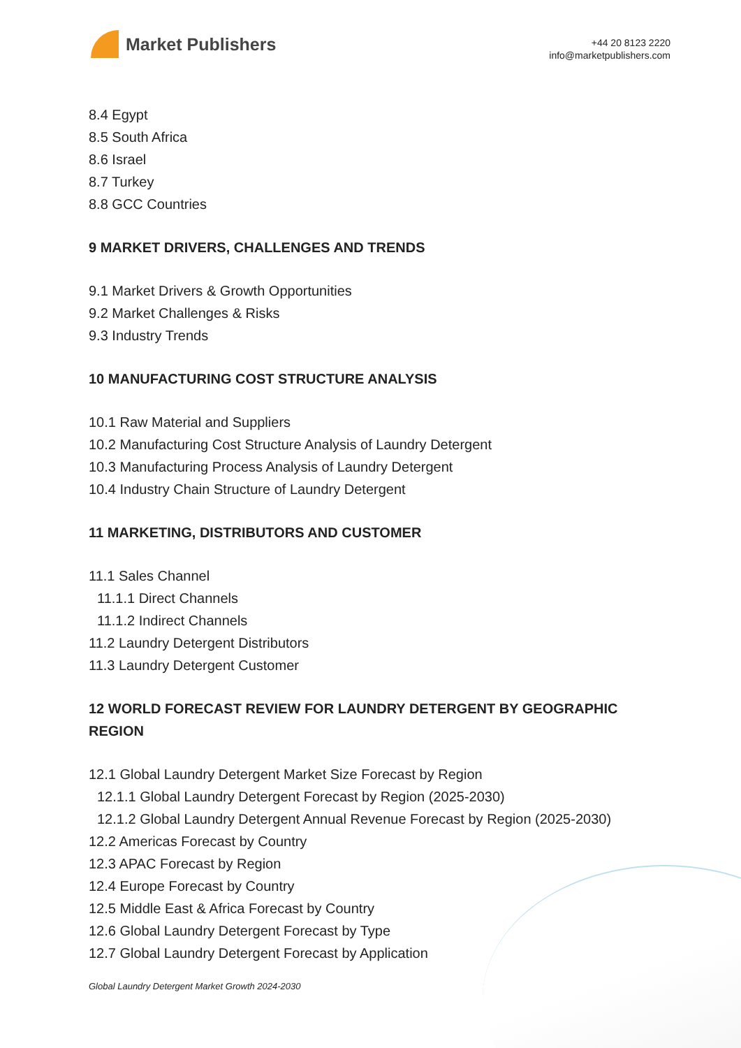Market Publishers
+44 20 8123 2220
info@marketpublishers.com
8.4 Egypt
8.5 South Africa
8.6 Israel
8.7 Turkey
8.8 GCC Countries
9 MARKET DRIVERS, CHALLENGES AND TRENDS
9.1 Market Drivers & Growth Opportunities
9.2 Market Challenges & Risks
9.3 Industry Trends
10 MANUFACTURING COST STRUCTURE ANALYSIS
10.1 Raw Material and Suppliers
10.2 Manufacturing Cost Structure Analysis of Laundry Detergent
10.3 Manufacturing Process Analysis of Laundry Detergent
10.4 Industry Chain Structure of Laundry Detergent
11 MARKETING, DISTRIBUTORS AND CUSTOMER
11.1 Sales Channel
11.1.1 Direct Channels
11.1.2 Indirect Channels
11.2 Laundry Detergent Distributors
11.3 Laundry Detergent Customer
12 WORLD FORECAST REVIEW FOR LAUNDRY DETERGENT BY GEOGRAPHIC REGION
12.1 Global Laundry Detergent Market Size Forecast by Region
12.1.1 Global Laundry Detergent Forecast by Region (2025-2030)
12.1.2 Global Laundry Detergent Annual Revenue Forecast by Region (2025-2030)
12.2 Americas Forecast by Country
12.3 APAC Forecast by Region
12.4 Europe Forecast by Country
12.5 Middle East & Africa Forecast by Country
12.6 Global Laundry Detergent Forecast by Type
12.7 Global Laundry Detergent Forecast by Application
Global Laundry Detergent Market Growth 2024-2030